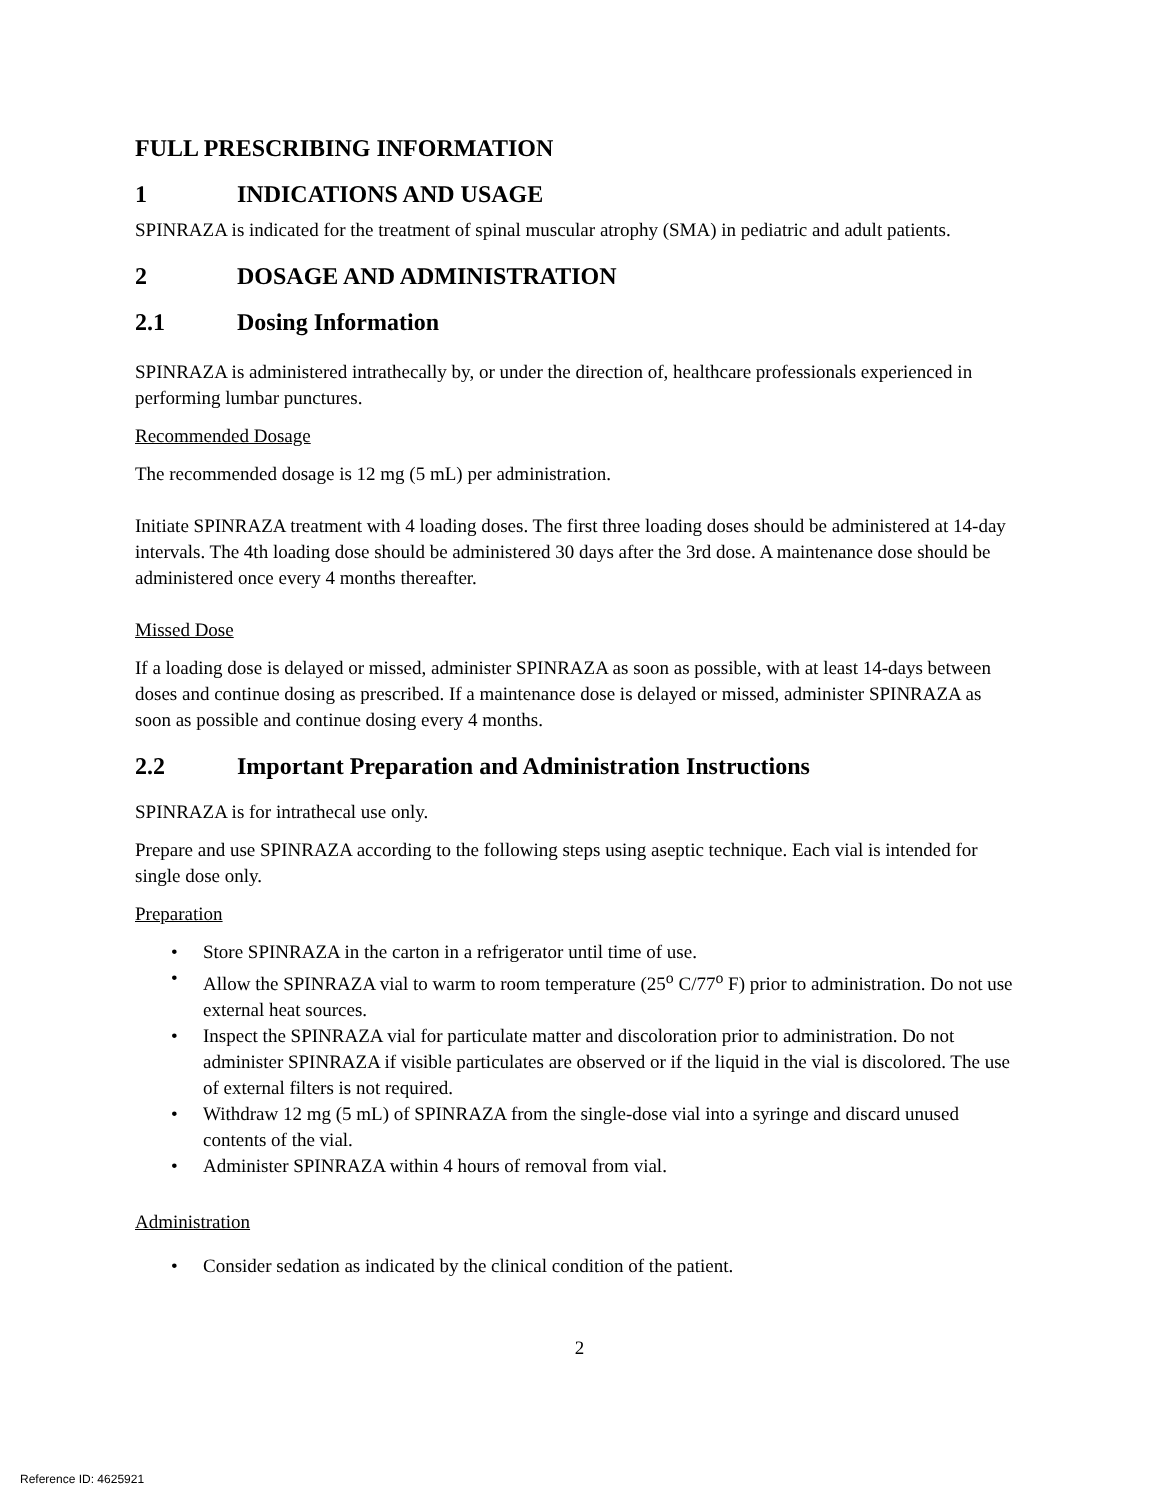FULL PRESCRIBING INFORMATION
1 INDICATIONS AND USAGE
SPINRAZA is indicated for the treatment of spinal muscular atrophy (SMA) in pediatric and adult patients.
2 DOSAGE AND ADMINISTRATION
2.1 Dosing Information
SPINRAZA is administered intrathecally by, or under the direction of, healthcare professionals experienced in performing lumbar punctures.
Recommended Dosage
The recommended dosage is 12 mg (5 mL) per administration.
Initiate SPINRAZA treatment with 4 loading doses. The first three loading doses should be administered at 14-day intervals. The 4th loading dose should be administered 30 days after the 3rd dose. A maintenance dose should be administered once every 4 months thereafter.
Missed Dose
If a loading dose is delayed or missed, administer SPINRAZA as soon as possible, with at least 14-days between doses and continue dosing as prescribed. If a maintenance dose is delayed or missed, administer SPINRAZA as soon as possible and continue dosing every 4 months.
2.2 Important Preparation and Administration Instructions
SPINRAZA is for intrathecal use only.
Prepare and use SPINRAZA according to the following steps using aseptic technique. Each vial is intended for single dose only.
Preparation
• Store SPINRAZA in the carton in a refrigerator until time of use.
• Allow the SPINRAZA vial to warm to room temperature (25<sup>o</sup> C/77<sup>o</sup> F) prior to administration. Do not use external heat sources.
• Inspect the SPINRAZA vial for particulate matter and discoloration prior to administration. Do not administer SPINRAZA if visible particulates are observed or if the liquid in the vial is discolored. The use of external filters is not required.
• Withdraw 12 mg (5 mL) of SPINRAZA from the single-dose vial into a syringe and discard unused contents of the vial.
• Administer SPINRAZA within 4 hours of removal from vial.
Administration
• Consider sedation as indicated by the clinical condition of the patient.
2
Reference ID: 4625921